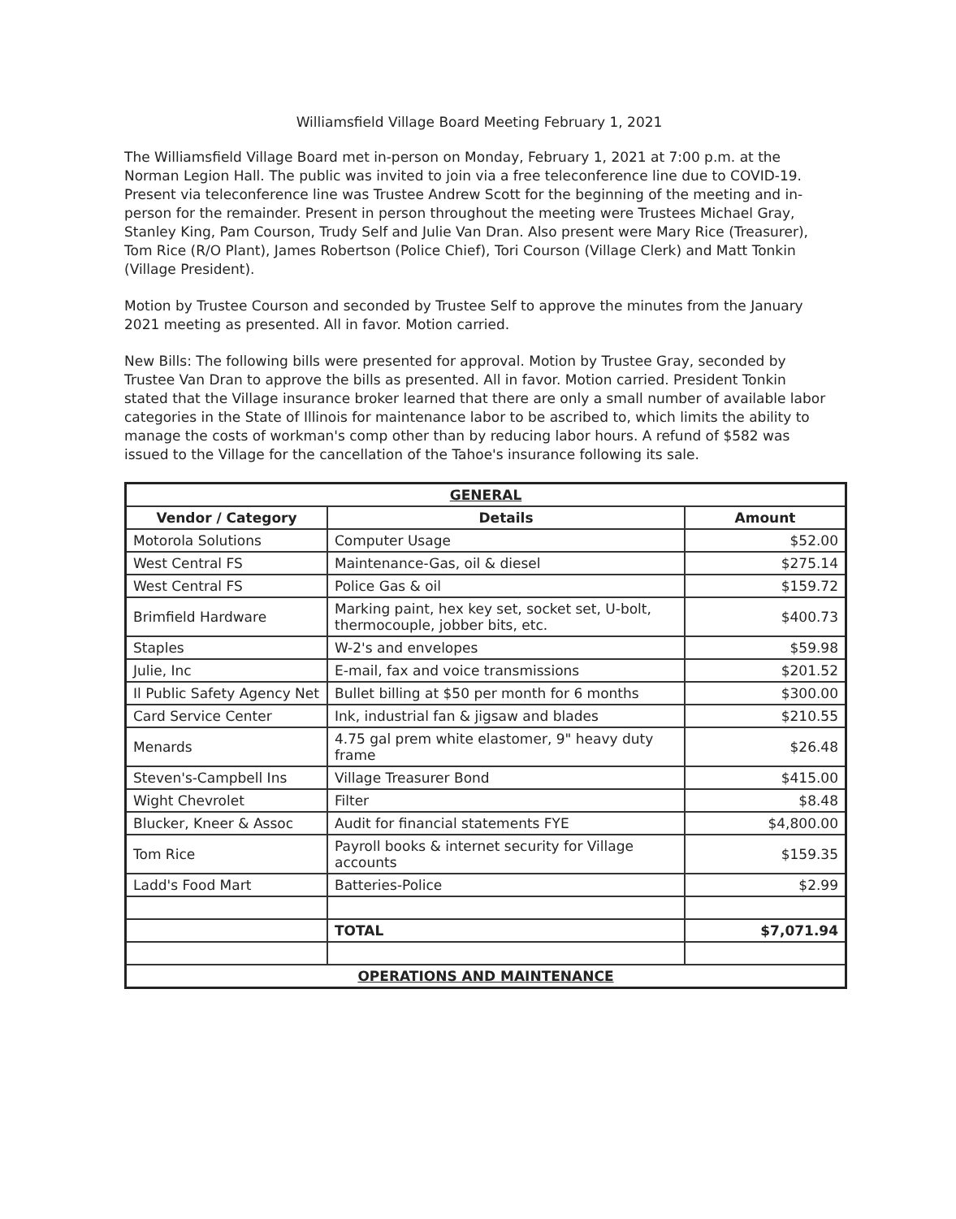Williamsfield Village Board Meeting February 1, 2021
The Williamsfield Village Board met in-person on Monday, February 1, 2021 at 7:00 p.m. at the Norman Legion Hall. The public was invited to join via a free teleconference line due to COVID-19. Present via teleconference line was Trustee Andrew Scott for the beginning of the meeting and in-person for the remainder. Present in person throughout the meeting were Trustees Michael Gray, Stanley King, Pam Courson, Trudy Self and Julie Van Dran. Also present were Mary Rice (Treasurer), Tom Rice (R/O Plant), James Robertson (Police Chief), Tori Courson (Village Clerk) and Matt Tonkin (Village President).
Motion by Trustee Courson and seconded by Trustee Self to approve the minutes from the January 2021 meeting as presented. All in favor. Motion carried.
New Bills: The following bills were presented for approval. Motion by Trustee Gray, seconded by Trustee Van Dran to approve the bills as presented. All in favor. Motion carried. President Tonkin stated that the Village insurance broker learned that there are only a small number of available labor categories in the State of Illinois for maintenance labor to be ascribed to, which limits the ability to manage the costs of workman's comp other than by reducing labor hours. A refund of $582 was issued to the Village for the cancellation of the Tahoe's insurance following its sale.
| GENERAL | | |
| Vendor / Category | Details | Amount |
| Motorola Solutions | Computer Usage | $52.00 |
| West Central FS | Maintenance-Gas, oil & diesel | $275.14 |
| West Central FS | Police Gas & oil | $159.72 |
| Brimfield Hardware | Marking paint, hex key set, socket set, U-bolt, thermocouple, jobber bits, etc. | $400.73 |
| Staples | W-2's and envelopes | $59.98 |
| Julie, Inc | E-mail, fax and voice transmissions | $201.52 |
| Il Public Safety Agency Net | Bullet billing at $50 per month for 6 months | $300.00 |
| Card Service Center | Ink, industrial fan & jigsaw and blades | $210.55 |
| Menards | 4.75 gal prem white elastomer, 9" heavy duty frame | $26.48 |
| Steven's-Campbell Ins | Village Treasurer Bond | $415.00 |
| Wight Chevrolet | Filter | $8.48 |
| Blucker, Kneer & Assoc | Audit for financial statements FYE | $4,800.00 |
| Tom Rice | Payroll books & internet security for Village accounts | $159.35 |
| Ladd's Food Mart | Batteries-Police | $2.99 |
| | TOTAL | $7,071.94 |
| OPERATIONS AND MAINTENANCE | | |